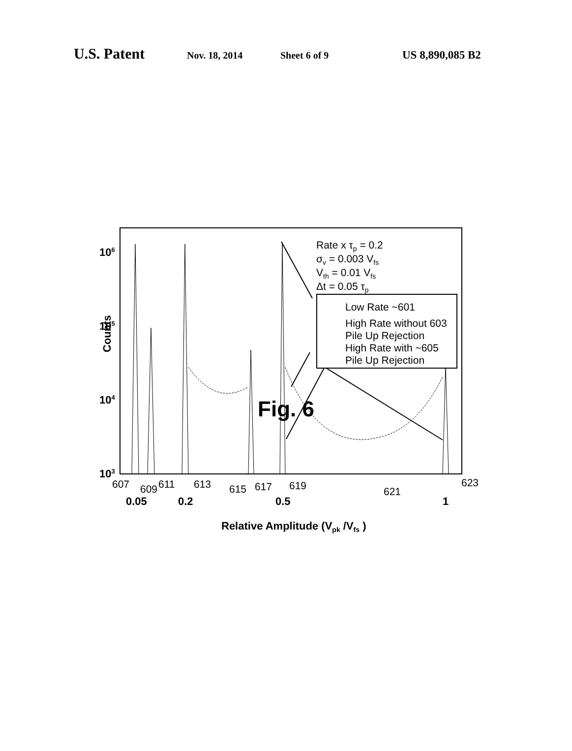U.S. Patent Nov. 18, 2014 Sheet 6 of 9 US 8,890,085 B2
106
105
104
103
0.05
0.2
0.5
1
Counts
Relative Amplitude (Vpk /Vfs )
Rate x τp = 0.2
σv = 0.003 Vfs
Vth = 0.01 Vfs
Δt = 0.05 τp
Low Rate ~601
High Rate without 603
Pile Up Rejection
High Rate with ~605
Pile Up Rejection
607
609
611
613
615
617
619
621
623
Fig. 6